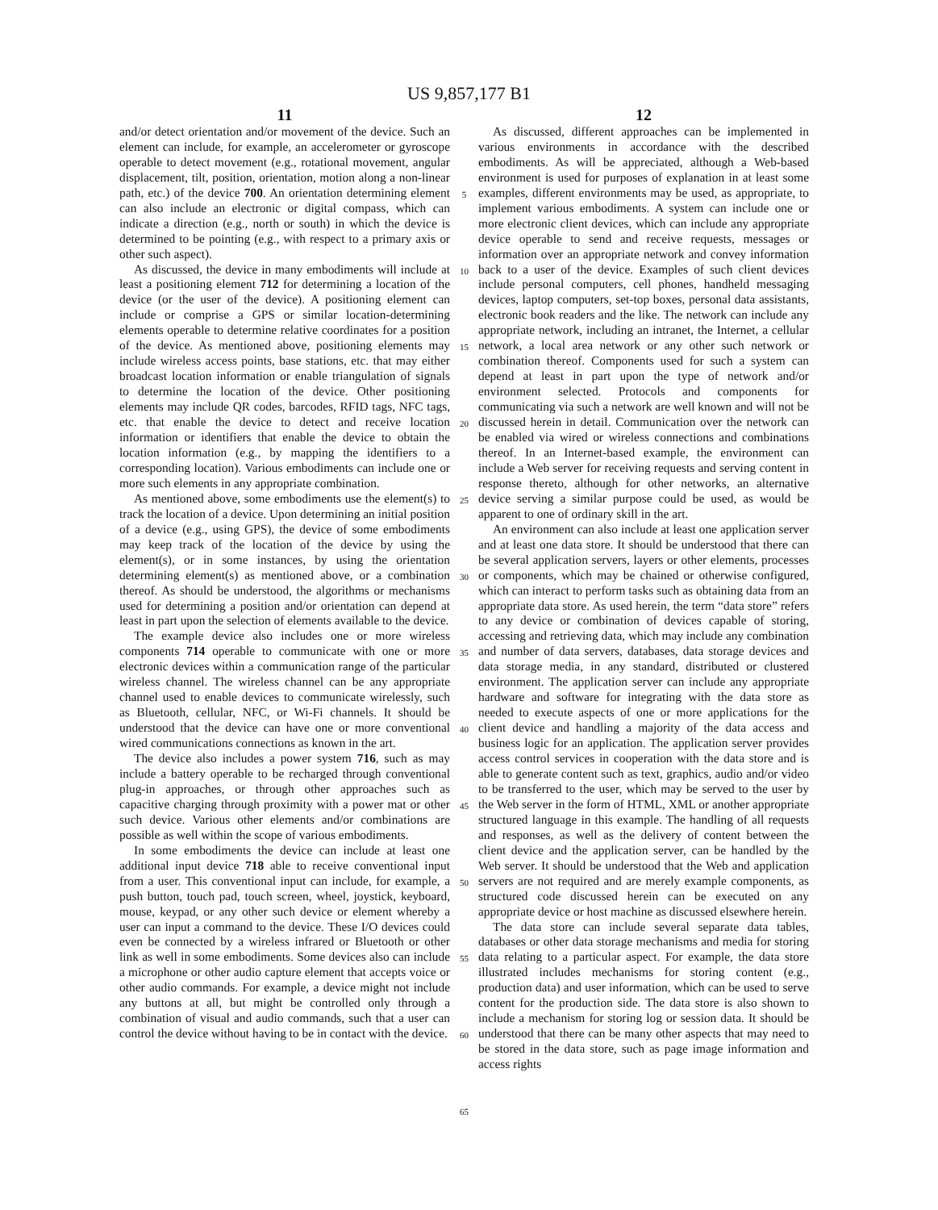US 9,857,177 B1
11
and/or detect orientation and/or movement of the device. Such an element can include, for example, an accelerometer or gyroscope operable to detect movement (e.g., rotational movement, angular displacement, tilt, position, orientation, motion along a non-linear path, etc.) of the device 700. An orientation determining element can also include an electronic or digital compass, which can indicate a direction (e.g., north or south) in which the device is determined to be pointing (e.g., with respect to a primary axis or other such aspect).
As discussed, the device in many embodiments will include at least a positioning element 712 for determining a location of the device (or the user of the device). A positioning element can include or comprise a GPS or similar location-determining elements operable to determine relative coordinates for a position of the device. As mentioned above, positioning elements may include wireless access points, base stations, etc. that may either broadcast location information or enable triangulation of signals to determine the location of the device. Other positioning elements may include QR codes, barcodes, RFID tags, NFC tags, etc. that enable the device to detect and receive location information or identifiers that enable the device to obtain the location information (e.g., by mapping the identifiers to a corresponding location). Various embodiments can include one or more such elements in any appropriate combination.
As mentioned above, some embodiments use the element(s) to track the location of a device. Upon determining an initial position of a device (e.g., using GPS), the device of some embodiments may keep track of the location of the device by using the element(s), or in some instances, by using the orientation determining element(s) as mentioned above, or a combination thereof. As should be understood, the algorithms or mechanisms used for determining a position and/or orientation can depend at least in part upon the selection of elements available to the device.
The example device also includes one or more wireless components 714 operable to communicate with one or more electronic devices within a communication range of the particular wireless channel. The wireless channel can be any appropriate channel used to enable devices to communicate wirelessly, such as Bluetooth, cellular, NFC, or Wi-Fi channels. It should be understood that the device can have one or more conventional wired communications connections as known in the art.
The device also includes a power system 716, such as may include a battery operable to be recharged through conventional plug-in approaches, or through other approaches such as capacitive charging through proximity with a power mat or other such device. Various other elements and/or combinations are possible as well within the scope of various embodiments.
In some embodiments the device can include at least one additional input device 718 able to receive conventional input from a user. This conventional input can include, for example, a push button, touch pad, touch screen, wheel, joystick, keyboard, mouse, keypad, or any other such device or element whereby a user can input a command to the device. These I/O devices could even be connected by a wireless infrared or Bluetooth or other link as well in some embodiments. Some devices also can include a microphone or other audio capture element that accepts voice or other audio commands. For example, a device might not include any buttons at all, but might be controlled only through a combination of visual and audio commands, such that a user can control the device without having to be in contact with the device.
5
10
15
20
25
30
35
40
45
50
55
60
65
12
As discussed, different approaches can be implemented in various environments in accordance with the described embodiments. As will be appreciated, although a Web-based environment is used for purposes of explanation in at least some examples, different environments may be used, as appropriate, to implement various embodiments. A system can include one or more electronic client devices, which can include any appropriate device operable to send and receive requests, messages or information over an appropriate network and convey information back to a user of the device. Examples of such client devices include personal computers, cell phones, handheld messaging devices, laptop computers, set-top boxes, personal data assistants, electronic book readers and the like. The network can include any appropriate network, including an intranet, the Internet, a cellular network, a local area network or any other such network or combination thereof. Components used for such a system can depend at least in part upon the type of network and/or environment selected. Protocols and components for communicating via such a network are well known and will not be discussed herein in detail. Communication over the network can be enabled via wired or wireless connections and combinations thereof. In an Internet-based example, the environment can include a Web server for receiving requests and serving content in response thereto, although for other networks, an alternative device serving a similar purpose could be used, as would be apparent to one of ordinary skill in the art.
An environment can also include at least one application server and at least one data store. It should be understood that there can be several application servers, layers or other elements, processes or components, which may be chained or otherwise configured, which can interact to perform tasks such as obtaining data from an appropriate data store. As used herein, the term “data store” refers to any device or combination of devices capable of storing, accessing and retrieving data, which may include any combination and number of data servers, databases, data storage devices and data storage media, in any standard, distributed or clustered environment. The application server can include any appropriate hardware and software for integrating with the data store as needed to execute aspects of one or more applications for the client device and handling a majority of the data access and business logic for an application. The application server provides access control services in cooperation with the data store and is able to generate content such as text, graphics, audio and/or video to be transferred to the user, which may be served to the user by the Web server in the form of HTML, XML or another appropriate structured language in this example. The handling of all requests and responses, as well as the delivery of content between the client device and the application server, can be handled by the Web server. It should be understood that the Web and application servers are not required and are merely example components, as structured code discussed herein can be executed on any appropriate device or host machine as discussed elsewhere herein.
The data store can include several separate data tables, databases or other data storage mechanisms and media for storing data relating to a particular aspect. For example, the data store illustrated includes mechanisms for storing content (e.g., production data) and user information, which can be used to serve content for the production side. The data store is also shown to include a mechanism for storing log or session data. It should be understood that there can be many other aspects that may need to be stored in the data store, such as page image information and access rights